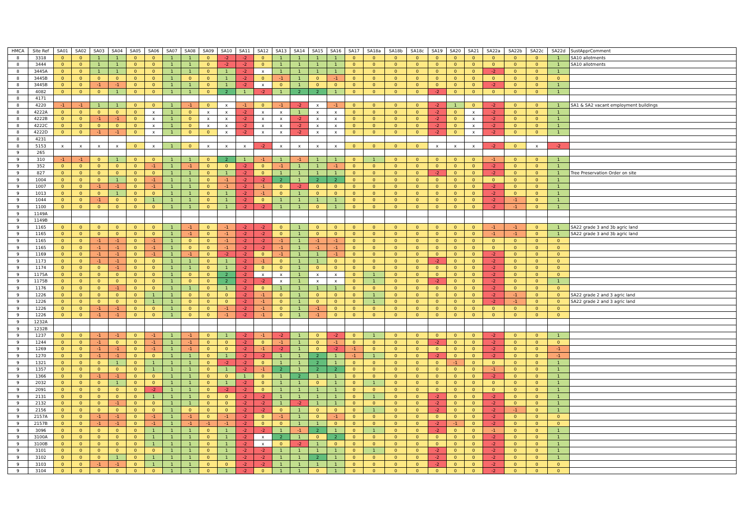| HMCA | Site Ref | SA01 | SA02 | SA03 | SA04 | SA05 | SA06 | SA07 | SA08 | SA09 | SA10 | SA11 | SA12 | SA13 | SA14 | SA15 | SA16 | SA17 | SA18a | SA18b | SA18c | SA19 | SA20 | SA21 | SA22a | SA22b | SA22c | SA22d | SustApprComment |
| --- | --- | --- | --- | --- | --- | --- | --- | --- | --- | --- | --- | --- | --- | --- | --- | --- | --- | --- | --- | --- | --- | --- | --- | --- | --- | --- | --- | --- | --- |
| 8 | 3318 | 0 | 0 | 1 | 1 | 0 | 0 | 1 | 1 | 0 | -2 | -2 | 0 | 1 | 1 | 1 | 1 | 0 | 0 | 0 | 0 | 0 | 0 | 0 | 0 | 0 | 0 | 1 | SA10 allotments |
| 8 | 3444 | 0 | 0 | 1 | 1 | 0 | 0 | 1 | 1 | 0 | -2 | -2 | 0 | 1 | 1 | 1 | 1 | 0 | 0 | 0 | 0 | 0 | 0 | 0 | 0 | 0 | 0 | 1 | SA10 allotments |
| 8 | 3445A | 0 | 0 | 1 | 1 | 0 | 0 | 1 | 1 | 0 | 1 | -2 | x | 1 | 1 | 1 | 1 | 0 | 0 | 0 | 0 | 0 | 0 | 0 | -2 | 0 | 0 | 1 | |
| 8 | 3445B | 0 | 0 | 0 | 0 | 0 | 0 | 1 | 0 | 0 | 1 | -2 | 0 | -1 | 1 | 0 | -1 | 0 | 0 | 0 | 0 | 0 | 0 | 0 | 0 | 0 | 0 | 0 | |
| 8 | 3445B | 0 | 0 | -1 | -1 | 0 | 0 | 1 | 1 | 0 | 1 | -2 | x | 0 | 1 | 0 | 0 | 0 | 0 | 0 | 0 | 0 | 0 | 0 | -2 | 0 | 0 | 1 | |
| 8 | 4082 | 0 | 0 | 0 | 1 | 0 | 0 | 1 | 1 | 0 | 2 | 1 | -2 | 1 | 2 | 2 | 1 | 0 | 0 | 0 | 0 | -2 | 0 | 0 | 0 | 0 | 0 | 1 | |
| 8 | 4171 | | | | | | | | | | | | | | | | | | | | | | | | | | | | |
| 8 | 4220 | -1 | -1 | 1 | 1 | 0 | 0 | 1 | -1 | 0 | x | -1 | 0 | -1 | -2 | x | -1 | 0 | 0 | 0 | 0 | -2 | 1 | 0 | -2 | 0 | 0 | 1 | SA1 & SA2 vacant employment buildings |
| 8 | 4222A | 0 | 0 | 0 | 0 | 0 | x | 1 | 0 | x | x | -2 | x | x | 1 | x | x | 0 | 0 | 0 | 0 | -2 | 0 | x | -2 | 0 | 0 | 1 | |
| 8 | 4222B | 0 | 0 | -1 | -1 | 0 | x | 1 | 0 | x | x | -2 | x | x | -2 | x | x | 0 | 0 | 0 | 0 | -2 | 0 | x | -2 | 0 | 0 | 1 | |
| 8 | 4222C | 0 | 0 | 0 | 0 | 0 | x | 1 | 0 | x | x | -2 | x | x | -2 | x | x | 0 | 0 | 0 | 0 | -2 | 0 | x | -2 | 0 | 0 | 1 | |
| 8 | 4222D | 0 | 0 | -1 | -1 | 0 | x | 1 | 0 | 0 | x | -2 | x | x | -2 | x | x | 0 | 0 | 0 | 0 | -2 | 0 | x | -2 | 0 | 0 | 1 | |
| 8 | 4231 | | | | | | | | | | | | | | | | | | | | | | | | | | | | |
| 8 | 5153 | x | x | x | x | 0 | x | 1 | 0 | x | x | x | -2 | x | x | x | x | 0 | 0 | 0 | 0 | x | x | x | -2 | 0 | x | -2 | |
| 9 | 265 | | | | | | | | | | | | | | | | | | | | | | | | | | | | |
| 9 | 310 | -1 | -1 | 0 | 1 | 0 | 0 | 1 | 1 | 0 | 2 | 1 | -1 | 1 | -1 | 1 | 1 | 0 | 1 | 0 | 0 | 0 | 0 | 0 | -1 | 0 | 0 | 1 | |
| 9 | 352 | 0 | 0 | 0 | 0 | 0 | -1 | 1 | -1 | 0 | 0 | -2 | 0 | -1 | 1 | 1 | -1 | 0 | 0 | 0 | 0 | 0 | 0 | 0 | -2 | 0 | 0 | 1 | |
| 9 | 827 | 0 | 0 | 0 | 0 | 0 | 0 | 1 | 1 | 0 | 1 | -2 | 0 | 1 | 1 | 1 | 1 | 0 | 0 | 0 | 0 | -2 | 0 | 0 | -2 | 0 | 0 | 1 | Tree Preservation Order on site |
| 9 | 1004 | 0 | 0 | 0 | 1 | 0 | -1 | 1 | 1 | 0 | -1 | -2 | -2 | 2 | 1 | 2 | 2 | 0 | 0 | 0 | 0 | 0 | 0 | 0 | 0 | 0 | 0 | 1 | |
| 9 | 1007 | 0 | 0 | -1 | -1 | 0 | -1 | 1 | 1 | 0 | -1 | -2 | -1 | 0 | -2 | 0 | 0 | 0 | 0 | 0 | 0 | 0 | 0 | 0 | -2 | 0 | 0 | 1 | |
| 9 | 1013 | 0 | 0 | 0 | 1 | 0 | 0 | 1 | 1 | 0 | 1 | -2 | -1 | 0 | 1 | 0 | 0 | 0 | 0 | 0 | 0 | 0 | 0 | 0 | -2 | 0 | 0 | 1 | |
| 9 | 1044 | 0 | 0 | -1 | 0 | 0 | 1 | 1 | 1 | 0 | 1 | -2 | 0 | 1 | 1 | 1 | 1 | 0 | 0 | 0 | 0 | 0 | 0 | 0 | -2 | -1 | 0 | 1 | |
| 9 | 1100 | 0 | 0 | 0 | 0 | 0 | 0 | 1 | 1 | 0 | 1 | -2 | -2 | 1 | 1 | 0 | 1 | 0 | 0 | 0 | 0 | 0 | 0 | 0 | -2 | -1 | 0 | 1 | |
| 9 | 1149A | | | | | | | | | | | | | | | | | | | | | | | | | | | | |
| 9 | 1149B | | | | | | | | | | | | | | | | | | | | | | | | | | | | |
| 9 | 1165 | 0 | 0 | 0 | 0 | 0 | 0 | 1 | -1 | 0 | -1 | -2 | -2 | 0 | 1 | 0 | 0 | 0 | 0 | 0 | 0 | 0 | 0 | 0 | -1 | -1 | 0 | 1 | SA22 grade 3 and 3b agric land |
| 9 | 1165 | 0 | 0 | 0 | 0 | 0 | 0 | 1 | -1 | 0 | -1 | -2 | -2 | 0 | 1 | 0 | 0 | 0 | 0 | 0 | 0 | 0 | 0 | 0 | -1 | -1 | 0 | 1 | SA22 grade 3 and 3b agric land |
| 9 | 1165 | 0 | 0 | -1 | -1 | 0 | -1 | 1 | 0 | 0 | -1 | -2 | -2 | -1 | 1 | -1 | -1 | 0 | 0 | 0 | 0 | 0 | 0 | 0 | 0 | 0 | 0 | 0 | |
| 9 | 1165 | 0 | 0 | -1 | -1 | 0 | -1 | 1 | 0 | 0 | -1 | -2 | -2 | -1 | 1 | -1 | -1 | 0 | 0 | 0 | 0 | 0 | 0 | 0 | 0 | 0 | 0 | 0 | |
| 9 | 1169 | 0 | 0 | -1 | -1 | 0 | -1 | 1 | -1 | 0 | -2 | -2 | 0 | -1 | 1 | 1 | -1 | 0 | 0 | 0 | 0 | 0 | 0 | 0 | -2 | 0 | 0 | 0 | |
| 9 | 1173 | 0 | 0 | -1 | -1 | 0 | 0 | 1 | 1 | 0 | 1 | -2 | -1 | 0 | 1 | 1 | 0 | 0 | 0 | 0 | 0 | -2 | 0 | 0 | -2 | 0 | 0 | 0 | |
| 9 | 1174 | 0 | 0 | 0 | -1 | 0 | 0 | 1 | 1 | 0 | 1 | -2 | 0 | 0 | 1 | 0 | 0 | 0 | 0 | 0 | 0 | 0 | 0 | 0 | -2 | 0 | 0 | 0 | |
| 9 | 1175A | 0 | 0 | 0 | 0 | 0 | 0 | 1 | 0 | 0 | 2 | -2 | x | x | 1 | x | x | 0 | 1 | 0 | 0 | 0 | 0 | 0 | -2 | 0 | 0 | 0 | |
| 9 | 1175B | 0 | 0 | 0 | 0 | 0 | 0 | 1 | 0 | 0 | 2 | -2 | -2 | x | 1 | x | x | 0 | 1 | 0 | 0 | -2 | 0 | 0 | -2 | 0 | 0 | 1 | |
| 9 | 1176 | 0 | 0 | 0 | -1 | 0 | 0 | 1 | 1 | 0 | 1 | -2 | 0 | 1 | 1 | 1 | 1 | 0 | 0 | 0 | 0 | 0 | 0 | 0 | -2 | 0 | 0 | 0 | |
| 9 | 1226 | 0 | 0 | 0 | 0 | 0 | 1 | 1 | 0 | 0 | 0 | -2 | -1 | 0 | 1 | 0 | 0 | 0 | 1 | 0 | 0 | 0 | 0 | 0 | -2 | -1 | 0 | 0 | SA22 grade 2 and 3 agric land |
| 9 | 1226 | 0 | 0 | 0 | 0 | 0 | 1 | 1 | 0 | 0 | 0 | -2 | -1 | 0 | 1 | 0 | 0 | 0 | 1 | 0 | 0 | 0 | 0 | 0 | -2 | -1 | 0 | 0 | SA22 grade 2 and 3 agric land |
| 9 | 1226 | 0 | 0 | -1 | -1 | 0 | 0 | 1 | 0 | 0 | -1 | -2 | -1 | 0 | 1 | -1 | 0 | 0 | 0 | 0 | 0 | 0 | 0 | 0 | 0 | 0 | 0 | 0 | |
| 9 | 1226 | 0 | 0 | -1 | -1 | 0 | 0 | 1 | 0 | 0 | -1 | -2 | -1 | 0 | 1 | -1 | 0 | 0 | 0 | 0 | 0 | 0 | 0 | 0 | 0 | 0 | 0 | 0 | |
| 9 | 1232A | | | | | | | | | | | | | | | | | | | | | | | | | | | | |
| 9 | 1232B | | | | | | | | | | | | | | | | | | | | | | | | | | | | |
| 9 | 1237 | 0 | 0 | -1 | -1 | 0 | -1 | 1 | -1 | 0 | 1 | -2 | -1 | -2 | 1 | 0 | -2 | 0 | 1 | 0 | 0 | 0 | 0 | 0 | -2 | 0 | 0 | 1 | |
| 9 | 1244 | 0 | 0 | -1 | 0 | 0 | -1 | 1 | -1 | 0 | 0 | -2 | 0 | -1 | 1 | 0 | -1 | 0 | 0 | 0 | 0 | -2 | 0 | 0 | -2 | 0 | 0 | 0 | |
| 9 | 1269 | 0 | 0 | -1 | -1 | 0 | -1 | 1 | -1 | 0 | 0 | -2 | -1 | -2 | 1 | 0 | -2 | -1 | 0 | 0 | 0 | 0 | 0 | 0 | -2 | 0 | 0 | -1 | |
| 9 | 1270 | 0 | 0 | -1 | -1 | 0 | 0 | 1 | 1 | 0 | 1 | -2 | -2 | 1 | 1 | 2 | 1 | -1 | 1 | 0 | 0 | -2 | 0 | 0 | -2 | 0 | 0 | -1 | |
| 9 | 1321 | 0 | 0 | 0 | 1 | 0 | 1 | 1 | 1 | 0 | -2 | -2 | 0 | 1 | 1 | 2 | 1 | 0 | 0 | 0 | 0 | 0 | -1 | 0 | 0 | 0 | 0 | 1 | |
| 9 | 1357 | 0 | 0 | 0 | 0 | 0 | 1 | 1 | 1 | 0 | 1 | -2 | -1 | 2 | 1 | 2 | 2 | 0 | 0 | 0 | 0 | 0 | 0 | 0 | -1 | 0 | 0 | 1 | |
| 9 | 1366 | 0 | 0 | -1 | -1 | 0 | 0 | 1 | 1 | 0 | 0 | 1 | 0 | 1 | 2 | 1 | 1 | 0 | 0 | 0 | 0 | 0 | 0 | 0 | -2 | 0 | 0 | 1 | |
| 9 | 2032 | 0 | 0 | 0 | 1 | 0 | 0 | 1 | 1 | 0 | 1 | -2 | 0 | 1 | 1 | 0 | 1 | 0 | 1 | 0 | 0 | 0 | 0 | 0 | 0 | 0 | 0 | 1 | |
| 9 | 2091 | 0 | 0 | 0 | 0 | 0 | -2 | 1 | 1 | 0 | -2 | -2 | 0 | 1 | 1 | 1 | 1 | 0 | 0 | 0 | 0 | 0 | 0 | 0 | 0 | 0 | 0 | 1 | |
| 9 | 2131 | 0 | 0 | 0 | 0 | 0 | 1 | 1 | 1 | 0 | 0 | -2 | -2 | 1 | 1 | 1 | 1 | 0 | 1 | 0 | 0 | -2 | 0 | 0 | -2 | 0 | 0 | 1 | |
| 9 | 2132 | 0 | 0 | 0 | -1 | 0 | 0 | 1 | 1 | 0 | 0 | -2 | -2 | 1 | -2 | 1 | 1 | 0 | 0 | 0 | 0 | -2 | 0 | 0 | -2 | 0 | 0 | 1 | |
| 9 | 2156 | 0 | 0 | 0 | 0 | 0 | 0 | 1 | 0 | 0 | 0 | -2 | -2 | 0 | 1 | 0 | 0 | 0 | 1 | 0 | 0 | -2 | 0 | 0 | -2 | -1 | 0 | 1 | |
| 9 | 2157A | 0 | 0 | -1 | -1 | 0 | -1 | 1 | -1 | 0 | -1 | -2 | 0 | -1 | 1 | 0 | -1 | 0 | 0 | 0 | 0 | 0 | 0 | 0 | -2 | 0 | 0 | 0 | |
| 9 | 2157B | 0 | 0 | -1 | -1 | 0 | -1 | 1 | -1 | -1 | -1 | -2 | 0 | 0 | 1 | 1 | 0 | 0 | 0 | 0 | 0 | -2 | -1 | 0 | -2 | 0 | 0 | 0 | |
| 9 | 3096 | 0 | 0 | 0 | 0 | 0 | 1 | 1 | 1 | 0 | 1 | -2 | -2 | 1 | -1 | 2 | 1 | 0 | 1 | 0 | 0 | -2 | 0 | 0 | -1 | 0 | 0 | 1 | |
| 9 | 3100A | 0 | 0 | 0 | 0 | 0 | 1 | 1 | 1 | 0 | 1 | -2 | x | 2 | 1 | 0 | 2 | 0 | 0 | 0 | 0 | 0 | 0 | 0 | -2 | 0 | 0 | 1 | |
| 9 | 3100B | 0 | 0 | 0 | 0 | 0 | 1 | 1 | 1 | 0 | 1 | -2 | x | 0 | -2 | 1 | 0 | 0 | 0 | 0 | 0 | 0 | 0 | 0 | -2 | 0 | 0 | 1 | |
| 9 | 3101 | 0 | 0 | 0 | 0 | 0 | 0 | 1 | 1 | 0 | 1 | -2 | -2 | 1 | 1 | 1 | 1 | 0 | 1 | 0 | 0 | -2 | 0 | 0 | -2 | 0 | 0 | 1 | |
| 9 | 3102 | 0 | 0 | 0 | 1 | 0 | 1 | 1 | 1 | 0 | 1 | -2 | -2 | 1 | 1 | 2 | 1 | 0 | 0 | 0 | 0 | -2 | 0 | 0 | -2 | 0 | 0 | 1 | |
| 9 | 3103 | 0 | 0 | -1 | -1 | 0 | 1 | 1 | 1 | 0 | 0 | -2 | -2 | 1 | 1 | 1 | 1 | 0 | 0 | 0 | 0 | -2 | 0 | 0 | -2 | 0 | 0 | 0 | |
| 9 | 3104 | 0 | 0 | 0 | 0 | 0 | 0 | 1 | 1 | 0 | 1 | -2 | 0 | 1 | 1 | 0 | 1 | 0 | 0 | 0 | 0 | 0 | 0 | 0 | -2 | 0 | 0 | 0 | |